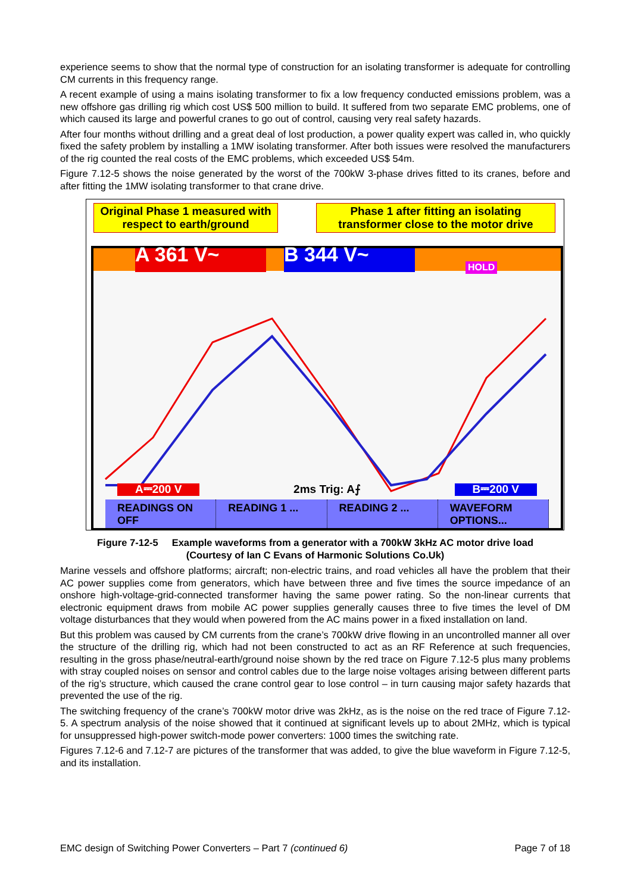experience seems to show that the normal type of construction for an isolating transformer is adequate for controlling CM currents in this frequency range.
A recent example of using a mains isolating transformer to fix a low frequency conducted emissions problem, was a new offshore gas drilling rig which cost US$ 500 million to build. It suffered from two separate EMC problems, one of which caused its large and powerful cranes to go out of control, causing very real safety hazards.
After four months without drilling and a great deal of lost production, a power quality expert was called in, who quickly fixed the safety problem by installing a 1MW isolating transformer. After both issues were resolved the manufacturers of the rig counted the real costs of the EMC problems, which exceeded US$ 54m.
Figure 7.12-5 shows the noise generated by the worst of the 700kW 3-phase drives fitted to its cranes, before and after fitting the 1MW isolating transformer to that crane drive.
Original Phase 1 measured with respect to earth/ground
Phase 1 after fitting an isolating transformer close to the motor drive
A 361 V~ B 344 V~ HOLD
A⎓200 V 2ms Trig: A⨍ B⎓200 V
READINGS ON OFF READING 1 ... READING 2 ... WAVEFORM OPTIONS...
Figure 7-12-5 Example waveforms from a generator with a 700kW 3kHz AC motor drive load
(Courtesy of Ian C Evans of Harmonic Solutions Co.Uk)
Marine vessels and offshore platforms; aircraft; non-electric trains, and road vehicles all have the problem that their AC power supplies come from generators, which have between three and five times the source impedance of an onshore high-voltage-grid-connected transformer having the same power rating. So the non-linear currents that electronic equipment draws from mobile AC power supplies generally causes three to five times the level of DM voltage disturbances that they would when powered from the AC mains power in a fixed installation on land.
But this problem was caused by CM currents from the crane’s 700kW drive flowing in an uncontrolled manner all over the structure of the drilling rig, which had not been constructed to act as an RF Reference at such frequencies, resulting in the gross phase/neutral-earth/ground noise shown by the red trace on Figure 7.12-5 plus many problems with stray coupled noises on sensor and control cables due to the large noise voltages arising between different parts of the rig’s structure, which caused the crane control gear to lose control – in turn causing major safety hazards that prevented the use of the rig.
The switching frequency of the crane’s 700kW motor drive was 2kHz, as is the noise on the red trace of Figure 7.12-5. A spectrum analysis of the noise showed that it continued at significant levels up to about 2MHz, which is typical for unsuppressed high-power switch-mode power converters: 1000 times the switching rate.
Figures 7.12-6 and 7.12-7 are pictures of the transformer that was added, to give the blue waveform in Figure 7.12-5, and its installation.
EMC design of Switching Power Converters – Part 7 (continued 6) Page 7 of 18